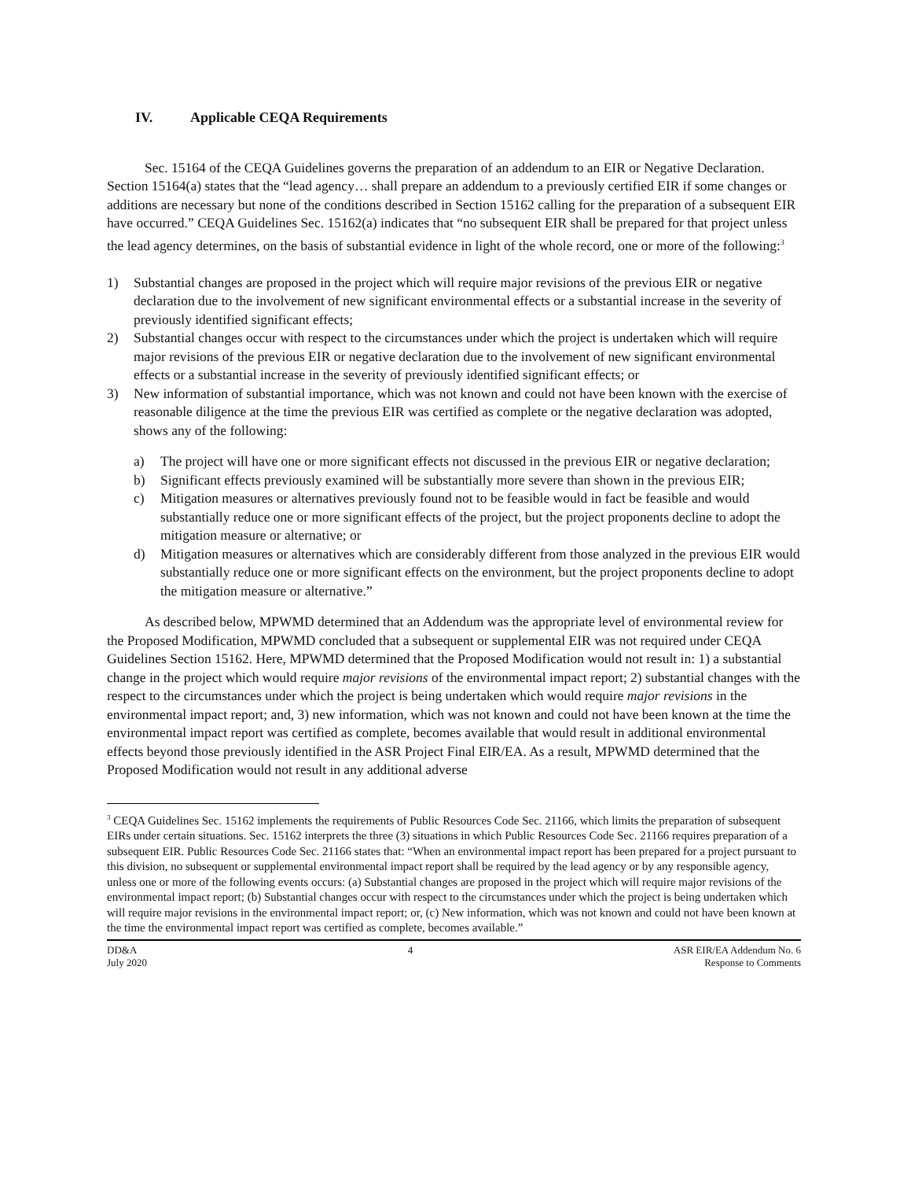IV. Applicable CEQA Requirements
Sec. 15164 of the CEQA Guidelines governs the preparation of an addendum to an EIR or Negative Declaration. Section 15164(a) states that the “lead agency… shall prepare an addendum to a previously certified EIR if some changes or additions are necessary but none of the conditions described in Section 15162 calling for the preparation of a subsequent EIR have occurred.” CEQA Guidelines Sec. 15162(a) indicates that “no subsequent EIR shall be prepared for that project unless the lead agency determines, on the basis of substantial evidence in light of the whole record, one or more of the following:<sup>3</sup>
1) Substantial changes are proposed in the project which will require major revisions of the previous EIR or negative declaration due to the involvement of new significant environmental effects or a substantial increase in the severity of previously identified significant effects;
2) Substantial changes occur with respect to the circumstances under which the project is undertaken which will require major revisions of the previous EIR or negative declaration due to the involvement of new significant environmental effects or a substantial increase in the severity of previously identified significant effects; or
3) New information of substantial importance, which was not known and could not have been known with the exercise of reasonable diligence at the time the previous EIR was certified as complete or the negative declaration was adopted, shows any of the following:
a) The project will have one or more significant effects not discussed in the previous EIR or negative declaration;
b) Significant effects previously examined will be substantially more severe than shown in the previous EIR;
c) Mitigation measures or alternatives previously found not to be feasible would in fact be feasible and would substantially reduce one or more significant effects of the project, but the project proponents decline to adopt the mitigation measure or alternative; or
d) Mitigation measures or alternatives which are considerably different from those analyzed in the previous EIR would substantially reduce one or more significant effects on the environment, but the project proponents decline to adopt the mitigation measure or alternative.”
As described below, MPWMD determined that an Addendum was the appropriate level of environmental review for the Proposed Modification, MPWMD concluded that a subsequent or supplemental EIR was not required under CEQA Guidelines Section 15162. Here, MPWMD determined that the Proposed Modification would not result in: 1) a substantial change in the project which would require major revisions of the environmental impact report; 2) substantial changes with the respect to the circumstances under which the project is being undertaken which would require major revisions in the environmental impact report; and, 3) new information, which was not known and could not have been known at the time the environmental impact report was certified as complete, becomes available that would result in additional environmental effects beyond those previously identified in the ASR Project Final EIR/EA. As a result, MPWMD determined that the Proposed Modification would not result in any additional adverse
<sup>3</sup> CEQA Guidelines Sec. 15162 implements the requirements of Public Resources Code Sec. 21166, which limits the preparation of subsequent EIRs under certain situations. Sec. 15162 interprets the three (3) situations in which Public Resources Code Sec. 21166 requires preparation of a subsequent EIR. Public Resources Code Sec. 21166 states that: “When an environmental impact report has been prepared for a project pursuant to this division, no subsequent or supplemental environmental impact report shall be required by the lead agency or by any responsible agency, unless one or more of the following events occurs: (a) Substantial changes are proposed in the project which will require major revisions of the environmental impact report; (b) Substantial changes occur with respect to the circumstances under which the project is being undertaken which will require major revisions in the environmental impact report; or, (c) New information, which was not known and could not have been known at the time the environmental impact report was certified as complete, becomes available.”
DD&A
July 2020
4 ASR EIR/EA Addendum No. 6
Response to Comments